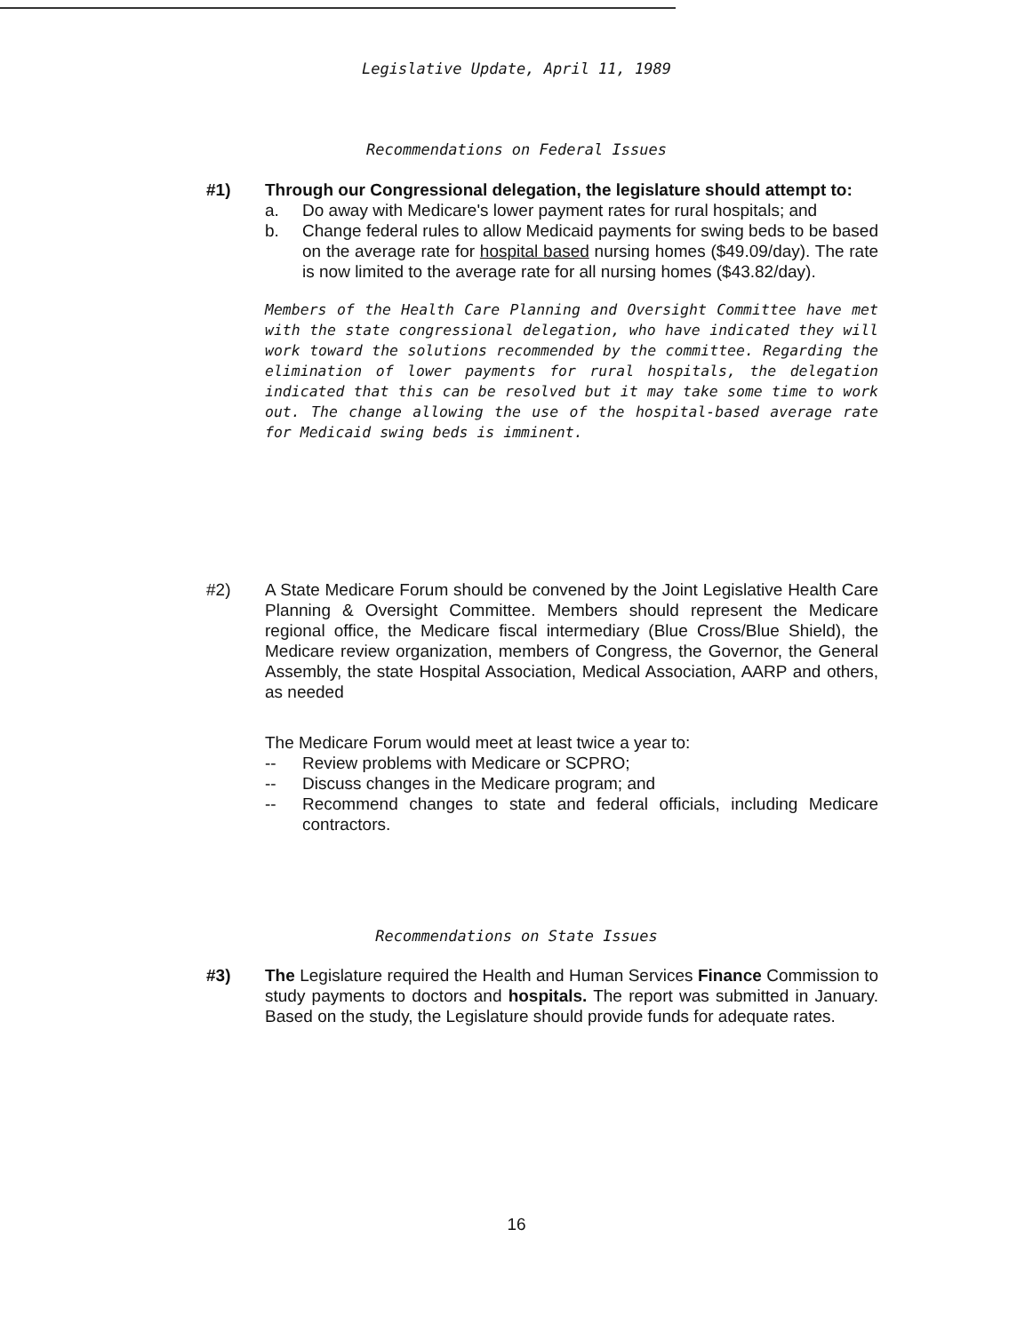Legislative Update, April 11, 1989
Recommendations on Federal Issues
#1) Through our Congressional delegation, the legislature should attempt to:
a. Do away with Medicare's lower payment rates for rural hospitals; and
b. Change federal rules to allow Medicaid payments for swing beds to be based on the average rate for hospital based nursing homes ($49.09/day). The rate is now limited to the average rate for all nursing homes ($43.82/day).
Members of the Health Care Planning and Oversight Committee have met with the state congressional delegation, who have indicated they will work toward the solutions recommended by the committee. Regarding the elimination of lower payments for rural hospitals, the delegation indicated that this can be resolved but it may take some time to work out. The change allowing the use of the hospital-based average rate for Medicaid swing beds is imminent.
#2) A State Medicare Forum should be convened by the Joint Legislative Health Care Planning & Oversight Committee. Members should represent the Medicare regional office, the Medicare fiscal intermediary (Blue Cross/Blue Shield), the Medicare review organization, members of Congress, the Governor, the General Assembly, the state Hospital Association, Medical Association, AARP and others, as needed
The Medicare Forum would meet at least twice a year to:
-- Review problems with Medicare or SCPRO;
-- Discuss changes in the Medicare program; and
-- Recommend changes to state and federal officials, including Medicare contractors.
Recommendations on State Issues
#3) The Legislature required the Health and Human Services Finance Commission to study payments to doctors and hospitals. The report was submitted in January. Based on the study, the Legislature should provide funds for adequate rates.
16